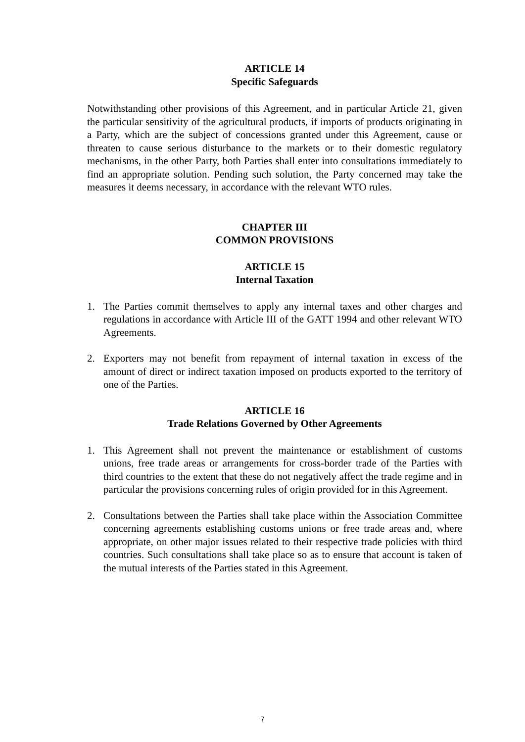ARTICLE 14
Specific Safeguards
Notwithstanding other provisions of this Agreement, and in particular Article 21, given the particular sensitivity of the agricultural products, if imports of products originating in a Party, which are the subject of concessions granted under this Agreement, cause or threaten to cause serious disturbance to the markets or to their domestic regulatory mechanisms, in the other Party, both Parties shall enter into consultations immediately to find an appropriate solution. Pending such solution, the Party concerned may take the measures it deems necessary, in accordance with the relevant WTO rules.
CHAPTER III
COMMON PROVISIONS
ARTICLE 15
Internal Taxation
1. The Parties commit themselves to apply any internal taxes and other charges and regulations in accordance with Article III of the GATT 1994 and other relevant WTO Agreements.
2. Exporters may not benefit from repayment of internal taxation in excess of the amount of direct or indirect taxation imposed on products exported to the territory of one of the Parties.
ARTICLE 16
Trade Relations Governed by Other Agreements
1. This Agreement shall not prevent the maintenance or establishment of customs unions, free trade areas or arrangements for cross-border trade of the Parties with third countries to the extent that these do not negatively affect the trade regime and in particular the provisions concerning rules of origin provided for in this Agreement.
2. Consultations between the Parties shall take place within the Association Committee concerning agreements establishing customs unions or free trade areas and, where appropriate, on other major issues related to their respective trade policies with third countries. Such consultations shall take place so as to ensure that account is taken of the mutual interests of the Parties stated in this Agreement.
7